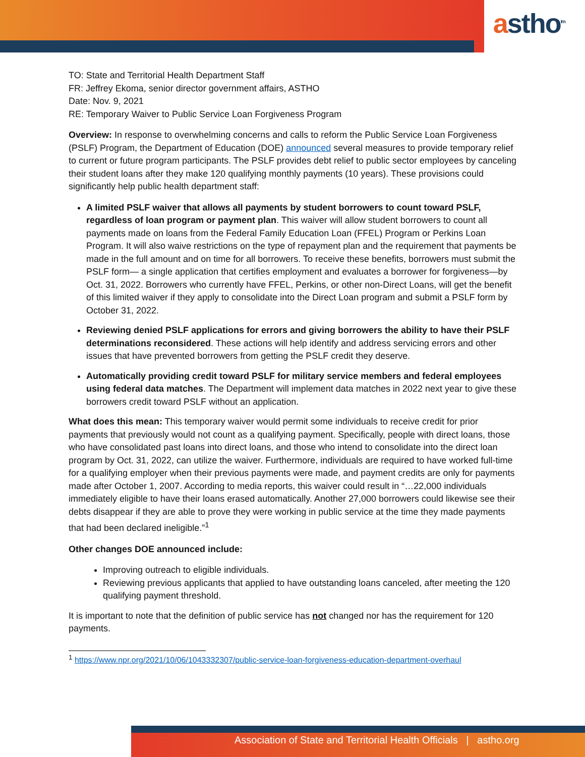astho<sup>tm</sup>
TO: State and Territorial Health Department Staff
FR: Jeffrey Ekoma, senior director government affairs, ASTHO
Date: Nov. 9, 2021
RE: Temporary Waiver to Public Service Loan Forgiveness Program
Overview: In response to overwhelming concerns and calls to reform the Public Service Loan Forgiveness (PSLF) Program, the Department of Education (DOE) announced several measures to provide temporary relief to current or future program participants. The PSLF provides debt relief to public sector employees by canceling their student loans after they make 120 qualifying monthly payments (10 years). These provisions could significantly help public health department staff:
A limited PSLF waiver that allows all payments by student borrowers to count toward PSLF, regardless of loan program or payment plan. This waiver will allow student borrowers to count all payments made on loans from the Federal Family Education Loan (FFEL) Program or Perkins Loan Program. It will also waive restrictions on the type of repayment plan and the requirement that payments be made in the full amount and on time for all borrowers. To receive these benefits, borrowers must submit the PSLF form— a single application that certifies employment and evaluates a borrower for forgiveness—by Oct. 31, 2022. Borrowers who currently have FFEL, Perkins, or other non-Direct Loans, will get the benefit of this limited waiver if they apply to consolidate into the Direct Loan program and submit a PSLF form by October 31, 2022.
Reviewing denied PSLF applications for errors and giving borrowers the ability to have their PSLF determinations reconsidered. These actions will help identify and address servicing errors and other issues that have prevented borrowers from getting the PSLF credit they deserve.
Automatically providing credit toward PSLF for military service members and federal employees using federal data matches. The Department will implement data matches in 2022 next year to give these borrowers credit toward PSLF without an application.
What does this mean: This temporary waiver would permit some individuals to receive credit for prior payments that previously would not count as a qualifying payment. Specifically, people with direct loans, those who have consolidated past loans into direct loans, and those who intend to consolidate into the direct loan program by Oct. 31, 2022, can utilize the waiver. Furthermore, individuals are required to have worked full-time for a qualifying employer when their previous payments were made, and payment credits are only for payments made after October 1, 2007. According to media reports, this waiver could result in “…22,000 individuals immediately eligible to have their loans erased automatically. Another 27,000 borrowers could likewise see their debts disappear if they are able to prove they were working in public service at the time they made payments that had been declared ineligible.”<sup>1</sup>
Other changes DOE announced include:
Improving outreach to eligible individuals.
Reviewing previous applicants that applied to have outstanding loans canceled, after meeting the 120 qualifying payment threshold.
It is important to note that the definition of public service has not changed nor has the requirement for 120 payments.
<sup>1</sup> https://www.npr.org/2021/10/06/1043332307/public-service-loan-forgiveness-education-department-overhaul
Association of State and Territorial Health Officials | astho.org